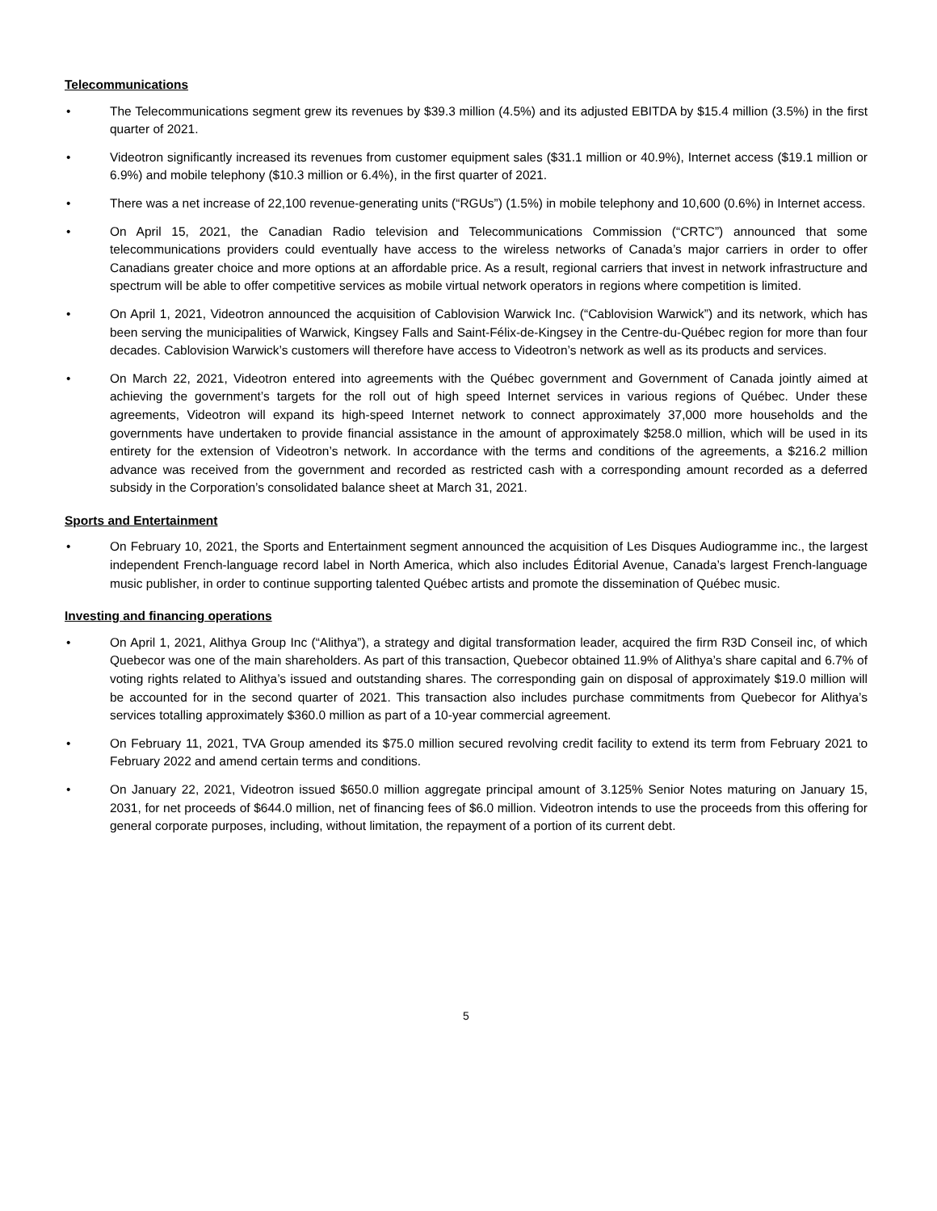Telecommunications
• The Telecommunications segment grew its revenues by $39.3 million (4.5%) and its adjusted EBITDA by $15.4 million (3.5%) in the first quarter of 2021.
• Videotron significantly increased its revenues from customer equipment sales ($31.1 million or 40.9%), Internet access ($19.1 million or 6.9%) and mobile telephony ($10.3 million or 6.4%), in the first quarter of 2021.
• There was a net increase of 22,100 revenue-generating units (“RGUs”) (1.5%) in mobile telephony and 10,600 (0.6%) in Internet access.
• On April 15, 2021, the Canadian Radio television and Telecommunications Commission (“CRTC”) announced that some telecommunications providers could eventually have access to the wireless networks of Canada’s major carriers in order to offer Canadians greater choice and more options at an affordable price. As a result, regional carriers that invest in network infrastructure and spectrum will be able to offer competitive services as mobile virtual network operators in regions where competition is limited.
• On April 1, 2021, Videotron announced the acquisition of Cablovision Warwick Inc. (“Cablovision Warwick”) and its network, which has been serving the municipalities of Warwick, Kingsey Falls and Saint-Félix-de-Kingsey in the Centre-du-Québec region for more than four decades. Cablovision Warwick’s customers will therefore have access to Videotron’s network as well as its products and services.
• On March 22, 2021, Videotron entered into agreements with the Québec government and Government of Canada jointly aimed at achieving the government’s targets for the roll out of high speed Internet services in various regions of Québec. Under these agreements, Videotron will expand its high-speed Internet network to connect approximately 37,000 more households and the governments have undertaken to provide financial assistance in the amount of approximately $258.0 million, which will be used in its entirety for the extension of Videotron’s network. In accordance with the terms and conditions of the agreements, a $216.2 million advance was received from the government and recorded as restricted cash with a corresponding amount recorded as a deferred subsidy in the Corporation’s consolidated balance sheet at March 31, 2021.
Sports and Entertainment
• On February 10, 2021, the Sports and Entertainment segment announced the acquisition of Les Disques Audiogramme inc., the largest independent French-language record label in North America, which also includes Éditorial Avenue, Canada’s largest French-language music publisher, in order to continue supporting talented Québec artists and promote the dissemination of Québec music.
Investing and financing operations
• On April 1, 2021, Alithya Group Inc (“Alithya”), a strategy and digital transformation leader, acquired the firm R3D Conseil inc, of which Quebecor was one of the main shareholders. As part of this transaction, Quebecor obtained 11.9% of Alithya’s share capital and 6.7% of voting rights related to Alithya’s issued and outstanding shares. The corresponding gain on disposal of approximately $19.0 million will be accounted for in the second quarter of 2021. This transaction also includes purchase commitments from Quebecor for Alithya’s services totalling approximately $360.0 million as part of a 10-year commercial agreement.
• On February 11, 2021, TVA Group amended its $75.0 million secured revolving credit facility to extend its term from February 2021 to February 2022 and amend certain terms and conditions.
• On January 22, 2021, Videotron issued $650.0 million aggregate principal amount of 3.125% Senior Notes maturing on January 15, 2031, for net proceeds of $644.0 million, net of financing fees of $6.0 million. Videotron intends to use the proceeds from this offering for general corporate purposes, including, without limitation, the repayment of a portion of its current debt.
5